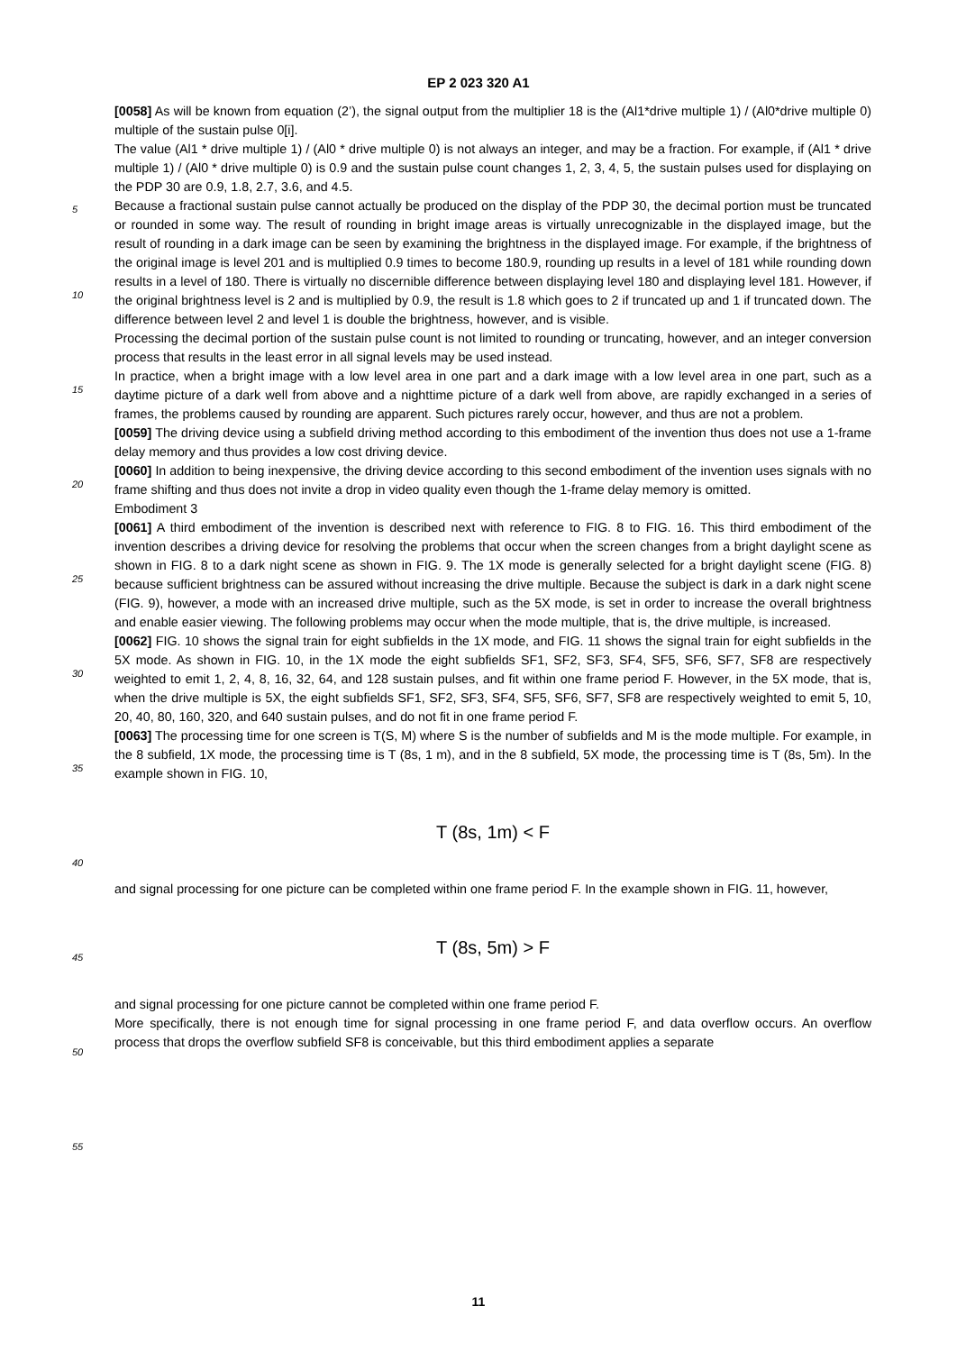EP 2 023 320 A1
[0058] As will be known from equation (2’), the signal output from the multiplier 18 is the (Al1*drive multiple 1) / (Al0*drive multiple 0) multiple of the sustain pulse 0[i].
The value (Al1 * drive multiple 1) / (Al0 * drive multiple 0) is not always an integer, and may be a fraction. For example, if (Al1 * drive multiple 1) / (Al0 * drive multiple 0) is 0.9 and the sustain pulse count changes 1, 2, 3, 4, 5, the sustain
5
pulses used for displaying on the PDP 30 are 0.9, 1.8, 2.7, 3.6, and 4.5.
Because a fractional sustain pulse cannot actually be produced on the display of the PDP 30, the decimal portion must be truncated or rounded in some way. The result of rounding in bright image areas is virtually unrecognizable in the displayed image, but the result of rounding in a dark image can be seen by examining the brightness in the displayed image. For example, if the brightness of the original image is level 201 and is multiplied 0.9 times to become 180.9,
10
rounding up results in a level of 181 while rounding down results in a level of 180. There is virtually no discernible difference between displaying level 180 and displaying level 181. However, if the original brightness level is 2 and is multiplied by 0.9, the result is 1.8 which goes to 2 if truncated up and 1 if truncated down. The difference between level 2 and level 1 is double the brightness, however, and is visible.
Processing the decimal portion of the sustain pulse count is not limited to rounding or truncating, however, and an integer
15
conversion process that results in the least error in all signal levels may be used instead.
In practice, when a bright image with a low level area in one part and a dark image with a low level area in one part, such as a daytime picture of a dark well from above and a nighttime picture of a dark well from above, are rapidly exchanged in a series of frames, the problems caused by rounding are apparent. Such pictures rarely occur, however, and thus are not a problem.
20
[0059] The driving device using a subfield driving method according to this embodiment of the invention thus does not use a 1-frame delay memory and thus provides a low cost driving device.
[0060] In addition to being inexpensive, the driving device according to this second embodiment of the invention uses signals with no frame shifting and thus does not invite a drop in video quality even though the 1-frame delay memory is omitted.
25
Embodiment 3
[0061] A third embodiment of the invention is described next with reference to FIG. 8 to FIG. 16. This third embodiment of the invention describes a driving device for resolving the problems that occur when the screen changes from a bright
30
daylight scene as shown in FIG. 8 to a dark night scene as shown in FIG. 9. The 1X mode is generally selected for a bright daylight scene (FIG. 8) because sufficient brightness can be assured without increasing the drive multiple. Because the subject is dark in a dark night scene (FIG. 9), however, a mode with an increased drive multiple, such as the 5X mode, is set in order to increase the overall brightness and enable easier viewing. The following problems may occur when the mode multiple, that is, the drive multiple, is increased.
35
[0062] FIG. 10 shows the signal train for eight subfields in the 1X mode, and FIG. 11 shows the signal train for eight subfields in the 5X mode. As shown in FIG. 10, in the 1X mode the eight subfields SF1, SF2, SF3, SF4, SF5, SF6, SF7, SF8 are respectively weighted to emit 1, 2, 4, 8, 16, 32, 64, and 128 sustain pulses, and fit within one frame period F. However, in the 5X mode, that is, when the drive multiple is 5X, the eight subfields SF1, SF2, SF3, SF4, SF5, SF6, SF7, SF8 are respectively weighted to emit 5, 10, 20, 40, 80, 160, 320, and 640 sustain pulses, and do not fit in one frame
40
period F.
[0063] The processing time for one screen is T(S, M) where S is the number of subfields and M is the mode multiple. For example, in the 8 subfield, 1X mode, the processing time is T (8s, 1 m), and in the 8 subfield, 5X mode, the processing time is T (8s, 5m). In the example shown in FIG. 10,
45
T (8s, 1m) < F
and signal processing for one picture can be completed within one frame period F. In the example shown in FIG. 11,
50
however,
T (8s, 5m) > F
55
and signal processing for one picture cannot be completed within one frame period F.
More specifically, there is not enough time for signal processing in one frame period F, and data overflow occurs. An overflow process that drops the overflow subfield SF8 is conceivable, but this third embodiment applies a separate
11